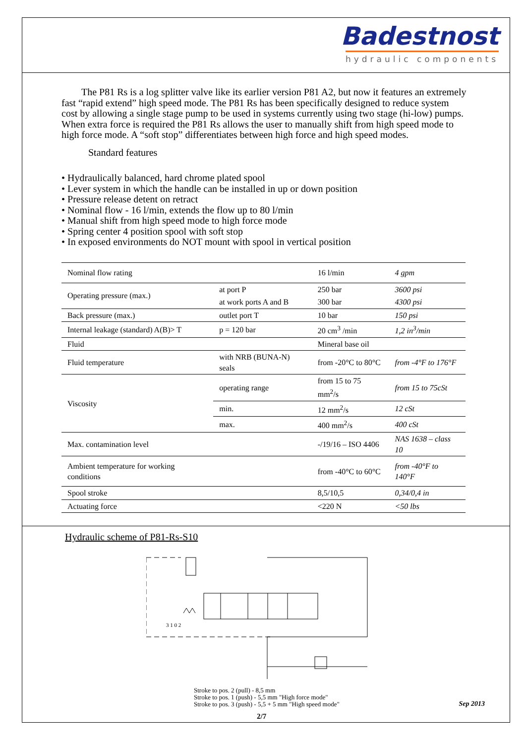Badestnost
hydraulic components
The P81 Rs is a log splitter valve like its earlier version P81 A2, but now it features an extremely fast “rapid extend” high speed mode. The P81 Rs has been specifically designed to reduce system cost by allowing a single stage pump to be used in systems currently using two stage (hi-low) pumps. When extra force is required the P81 Rs allows the user to manually shift from high speed mode to high force mode. A “soft stop” differentiates between high force and high speed modes.
Standard features
• Hydraulically balanced, hard chrome plated spool
• Lever system in which the handle can be installed in up or down position
• Pressure release detent on retract
• Nominal flow - 16 l/min, extends the flow up to 80 l/min
• Manual shift from high speed mode to high force mode
• Spring center 4 position spool with soft stop
• In exposed environments do NOT mount with spool in vertical position
| Nominal flow rating | | 16 l/min | 4 gpm |
| Operating pressure (max.) | at port P | 250 bar | 3600 psi |
| | at work ports A and B | 300 bar | 4300 psi |
| Back pressure (max.) | outlet port T | 10 bar | 150 psi |
| Internal leakage (standard) A(B)> T | p = 120 bar | 20 cm<sup>3</sup> /min | 1,2 in<sup>3</sup>/min |
| Fluid | | Mineral base oil | |
| Fluid temperature | with NRB (BUNA-N) seals | from -20°C to 80°C | from -4°F to 176°F |
| Viscosity | operating range | from 15 to 75 mm<sup>2</sup>/s | from 15 to 75cSt |
| | min. | 12 mm<sup>2</sup>/s | 12 cSt |
| | max. | 400 mm<sup>2</sup>/s | 400 cSt |
| Max. contamination level | | -/19/16 – ISO 4406 | NAS 1638 – class 10 |
| Ambient temperature for working conditions | | from -40°C to 60°C | from -40°F to 140°F |
| Spool stroke | | 8,5/10,5 | 0,34/0,4 in |
| Actuating force | | <220 N | <50 lbs |
Hydraulic scheme of P81-Rs-S10
3 1 0 2
Stroke to pos. 2 (pull) - 8,5 mm
Stroke to pos. 1 (push) - 5,5 mm "High force mode"
Stroke to pos. 3 (push) - 5,5 + 5 mm "High speed mode"
Sep 2013
2/7